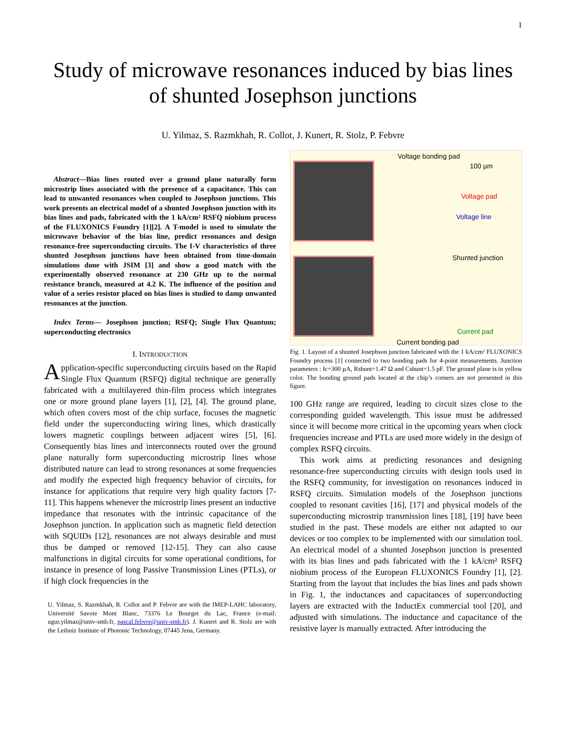1
Study of microwave resonances induced by bias lines of shunted Josephson junctions
U. Yilmaz, S. Razmkhah, R. Collot, J. Kunert, R. Stolz, P. Febvre
Abstract—Bias lines routed over a ground plane naturally form microstrip lines associated with the presence of a capacitance. This can lead to unwanted resonances when coupled to Josephson junctions. This work presents an electrical model of a shunted Josephson junction with its bias lines and pads, fabricated with the 1 kA/cm² RSFQ niobium process of the FLUXONICS Foundry [1][2]. A T-model is used to simulate the microwave behavior of the bias line, predict resonances and design resonance-free superconducting circuits. The I-V characteristics of three shunted Josephson junctions have been obtained from time-domain simulations done with JSIM [3] and show a good match with the experimentally observed resonance at 230 GHz up to the normal resistance branch, measured at 4.2 K. The influence of the position and value of a series resistor placed on bias lines is studied to damp unwanted resonances at the junction.
Index Terms— Josephson junction; RSFQ; Single Flux Quantum; superconducting electronics
I. INTRODUCTION
Application-specific superconducting circuits based on the Rapid Single Flux Quantum (RSFQ) digital technique are generally fabricated with a multilayered thin-film process which integrates one or more ground plane layers [1], [2], [4]. The ground plane, which often covers most of the chip surface, focuses the magnetic field under the superconducting wiring lines, which drastically lowers magnetic couplings between adjacent wires [5], [6]. Consequently bias lines and interconnects routed over the ground plane naturally form superconducting microstrip lines whose distributed nature can lead to strong resonances at some frequencies and modify the expected high frequency behavior of circuits, for instance for applications that require very high quality factors [7-11]. This happens whenever the microstrip lines present an inductive impedance that resonates with the intrinsic capacitance of the Josephson junction. In application such as magnetic field detection with SQUIDs [12], resonances are not always desirable and must thus be damped or removed [12-15]. They can also cause malfunctions in digital circuits for some operational conditions, for instance in presence of long Passive Transmission Lines (PTLs), or if high clock frequencies in the
U. Yilmaz, S. Razmkhah, R. Collot and P. Febvre are with the IMEP-LAHC laboratory, Université Savoie Mont Blanc, 73376 Le Bourget du Lac, France (e-mail: ugur.yilmaz@univ-smb.fr, pascal.febvre@univ-smb.fr). J. Kunert and R. Stolz are with the Leibniz Institute of Photonic Technology, 07445 Jena, Germany.
Voltage bonding pad
100 µm
Voltage pad
Voltage line
Shunted junction
Current pad
Current bonding pad
Fig. 1. Layout of a shunted Josephson junction fabricated with the 1 kA/cm² FLUXONICS Foundry process [1] connected to two bonding pads for 4-point measurements. Junction parameters : Ic=300 µA, Rshunt=1.47 Ω and Cshunt=1.5 pF. The ground plane is in yellow color. The bonding ground pads located at the chip’s corners are not presented in this figure.
100 GHz range are required, leading to circuit sizes close to the corresponding guided wavelength. This issue must be addressed since it will become more critical in the upcoming years when clock frequencies increase and PTLs are used more widely in the design of complex RSFQ circuits.
This work aims at predicting resonances and designing resonance-free superconducting circuits with design tools used in the RSFQ community, for investigation on resonances induced in RSFQ circuits. Simulation models of the Josephson junctions coupled to resonant cavities [16], [17] and physical models of the superconducting microstrip transmission lines [18], [19] have been studied in the past. These models are either not adapted to our devices or too complex to be implemented with our simulation tool. An electrical model of a shunted Josephson junction is presented with its bias lines and pads fabricated with the 1 kA/cm² RSFQ niobium process of the European FLUXONICS Foundry [1], [2]. Starting from the layout that includes the bias lines and pads shown in Fig. 1, the inductances and capacitances of superconducting layers are extracted with the InductEx commercial tool [20], and adjusted with simulations. The inductance and capacitance of the resistive layer is manually extracted. After introducing the